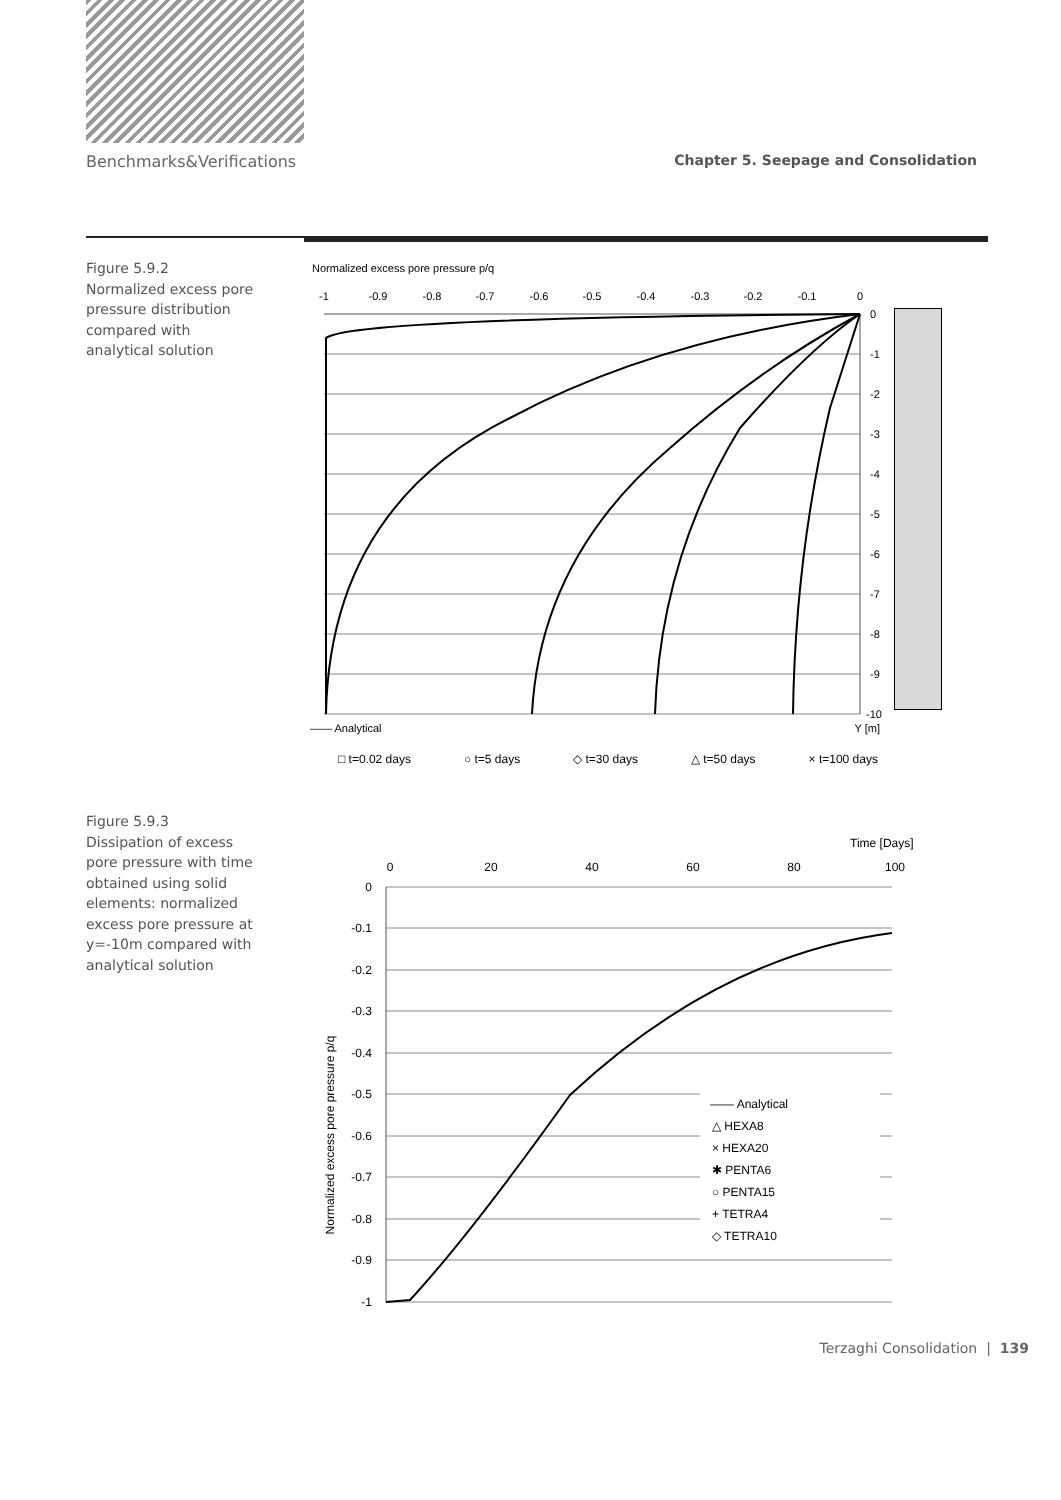Benchmarks&Verifications Chapter 5. Seepage and Consolidation
Figure 5.9.2
Normalized excess pore pressure distribution compared with analytical solution
Normalized excess pore pressure p/q
-1
-0.9
-0.8
-0.7
-0.6
-0.5
-0.4
-0.3
-0.2
-0.1
0
0
-1
-2
-3
-4
-5
-6
-7
-8
-9
-10
—— Analytical Y [m]
□ t=0.02 days ○ t=5 days ◇ t=30 days △ t=50 days × t=100 days
Figure 5.9.3
Dissipation of excess pore pressure with time obtained using solid elements: normalized excess pore pressure at y=-10m compared with analytical solution
Time [Days]
0
20
40
60
80
100
0
-0.1
-0.2
-0.3
-0.4
-0.5
-0.6
-0.7
-0.8
-0.9
-1
Normalized excess pore pressure p/q
—— Analytical
△ HEXA8
× HEXA20
✱ PENTA6
○ PENTA15
+ TETRA4
◇ TETRA10
Terzaghi Consolidation | 139